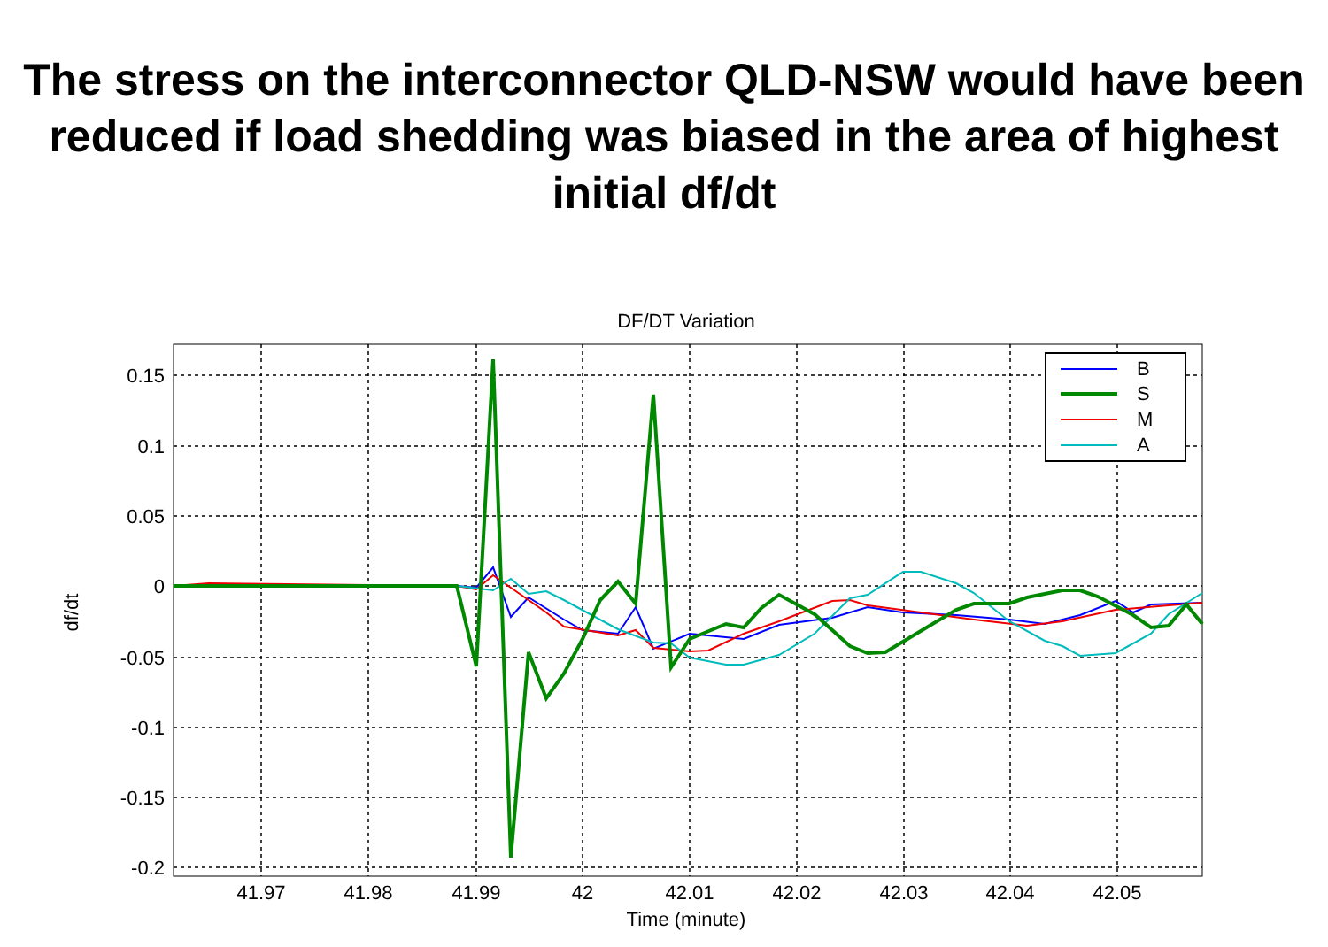The stress on the interconnector QLD-NSW would have been reduced if load shedding was biased in the area of highest initial df/dt
DF/DT Variation
0.15
0.1
0.05
0
-0.05
-0.1
-0.15
-0.2
41.97
41.98
41.99
42
42.01
42.02
42.03
42.04
42.05
Time (minute)
df/dt
B
S
M
A